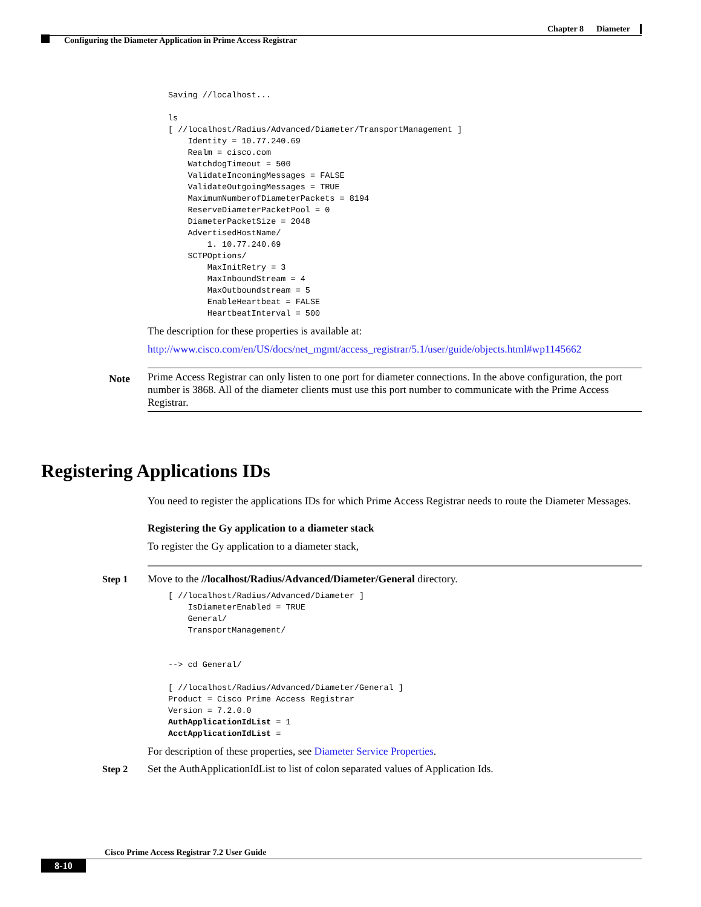Chapter 8 Diameter
Configuring the Diameter Application in Prime Access Registrar
Saving //localhost...

ls
[ //localhost/Radius/Advanced/Diameter/TransportManagement ]
    Identity = 10.77.240.69
    Realm = cisco.com
    WatchdogTimeout = 500
    ValidateIncomingMessages = FALSE
    ValidateOutgoingMessages = TRUE
    MaximumNumberofDiameterPackets = 8194
    ReserveDiameterPacketPool = 0
    DiameterPacketSize = 2048
    AdvertisedHostName/
        1. 10.77.240.69
    SCTPOptions/
        MaxInitRetry = 3
        MaxInboundStream = 4
        MaxOutboundstream = 5
        EnableHeartbeat = FALSE
        HeartbeatInterval = 500
The description for these properties is available at:
http://www.cisco.com/en/US/docs/net_mgmt/access_registrar/5.1/user/guide/objects.html#wp1145662
Note
Prime Access Registrar can only listen to one port for diameter connections. In the above configuration, the port number is 3868. All of the diameter clients must use this port number to communicate with the Prime Access Registrar.
Registering Applications IDs
You need to register the applications IDs for which Prime Access Registrar needs to route the Diameter Messages.
Registering the Gy application to a diameter stack
To register the Gy application to a diameter stack,
Step 1 Move to the //localhost/Radius/Advanced/Diameter/General directory.
[ //localhost/Radius/Advanced/Diameter ]
    IsDiameterEnabled = TRUE
    General/
    TransportManagement/


--> cd General/

[ //localhost/Radius/Advanced/Diameter/General ]
Product = Cisco Prime Access Registrar
Version = 7.2.0.0
AuthApplicationIdList = 1
AcctApplicationIdList =
For description of these properties, see Diameter Service Properties.
Step 2 Set the AuthApplicationIdList to list of colon separated values of Application Ids.
Cisco Prime Access Registrar 7.2 User Guide
8-10